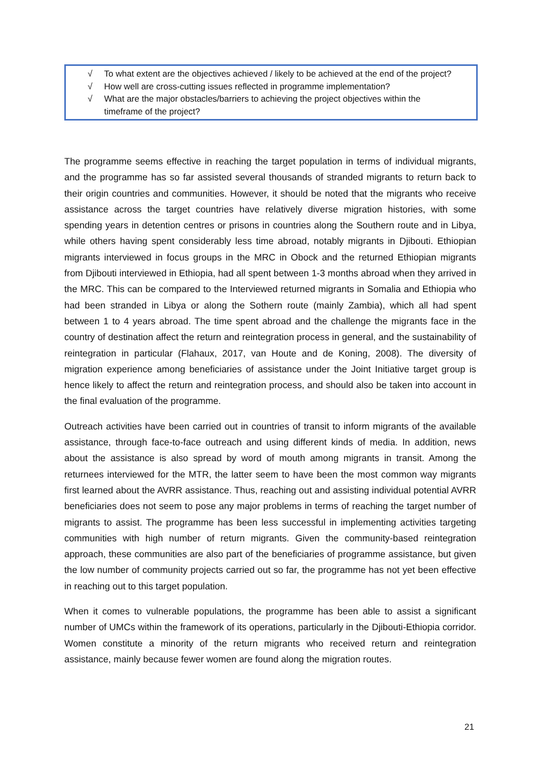√ To what extent are the objectives achieved / likely to be achieved at the end of the project?
√ How well are cross-cutting issues reflected in programme implementation?
√ What are the major obstacles/barriers to achieving the project objectives within the timeframe of the project?
The programme seems effective in reaching the target population in terms of individual migrants, and the programme has so far assisted several thousands of stranded migrants to return back to their origin countries and communities. However, it should be noted that the migrants who receive assistance across the target countries have relatively diverse migration histories, with some spending years in detention centres or prisons in countries along the Southern route and in Libya, while others having spent considerably less time abroad, notably migrants in Djibouti. Ethiopian migrants interviewed in focus groups in the MRC in Obock and the returned Ethiopian migrants from Djibouti interviewed in Ethiopia, had all spent between 1-3 months abroad when they arrived in the MRC. This can be compared to the Interviewed returned migrants in Somalia and Ethiopia who had been stranded in Libya or along the Sothern route (mainly Zambia), which all had spent between 1 to 4 years abroad. The time spent abroad and the challenge the migrants face in the country of destination affect the return and reintegration process in general, and the sustainability of reintegration in particular (Flahaux, 2017, van Houte and de Koning, 2008). The diversity of migration experience among beneficiaries of assistance under the Joint Initiative target group is hence likely to affect the return and reintegration process, and should also be taken into account in the final evaluation of the programme.
Outreach activities have been carried out in countries of transit to inform migrants of the available assistance, through face-to-face outreach and using different kinds of media. In addition, news about the assistance is also spread by word of mouth among migrants in transit. Among the returnees interviewed for the MTR, the latter seem to have been the most common way migrants first learned about the AVRR assistance. Thus, reaching out and assisting individual potential AVRR beneficiaries does not seem to pose any major problems in terms of reaching the target number of migrants to assist. The programme has been less successful in implementing activities targeting communities with high number of return migrants. Given the community-based reintegration approach, these communities are also part of the beneficiaries of programme assistance, but given the low number of community projects carried out so far, the programme has not yet been effective in reaching out to this target population.
When it comes to vulnerable populations, the programme has been able to assist a significant number of UMCs within the framework of its operations, particularly in the Djibouti-Ethiopia corridor. Women constitute a minority of the return migrants who received return and reintegration assistance, mainly because fewer women are found along the migration routes.
21